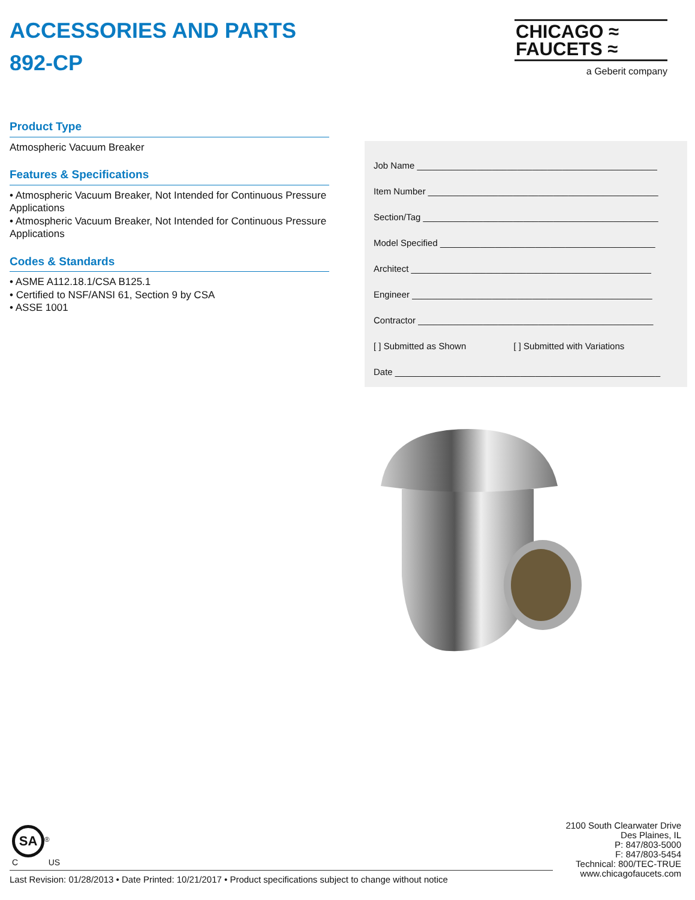ACCESSORIES AND PARTS
892-CP
CHICAGO ≈
FAUCETS ≈
a Geberit company
Product Type
Atmospheric Vacuum Breaker
Features & Specifications
• Atmospheric Vacuum Breaker, Not Intended for Continuous Pressure Applications
• Atmospheric Vacuum Breaker, Not Intended for Continuous Pressure Applications
Codes & Standards
• ASME A112.18.1/CSA B125.1
• Certified to NSF/ANSI 61, Section 9 by CSA
• ASSE 1001
Job Name ________________________________________________
Item Number ______________________________________________
Section/Tag _______________________________________________
Model Specified ___________________________________________
Architect ________________________________________________
Engineer ________________________________________________
Contractor _______________________________________________
[ ] Submitted as Shown [ ] Submitted with Variations
Date _____________________________________________________
SA<sup>®</sup>
C US
2100 South Clearwater Drive
Des Plaines, IL
P: 847/803-5000
F: 847/803-5454
Technical: 800/TEC-TRUE
www.chicagofaucets.com
Last Revision: 01/28/2013 • Date Printed: 10/21/2017 • Product specifications subject to change without notice